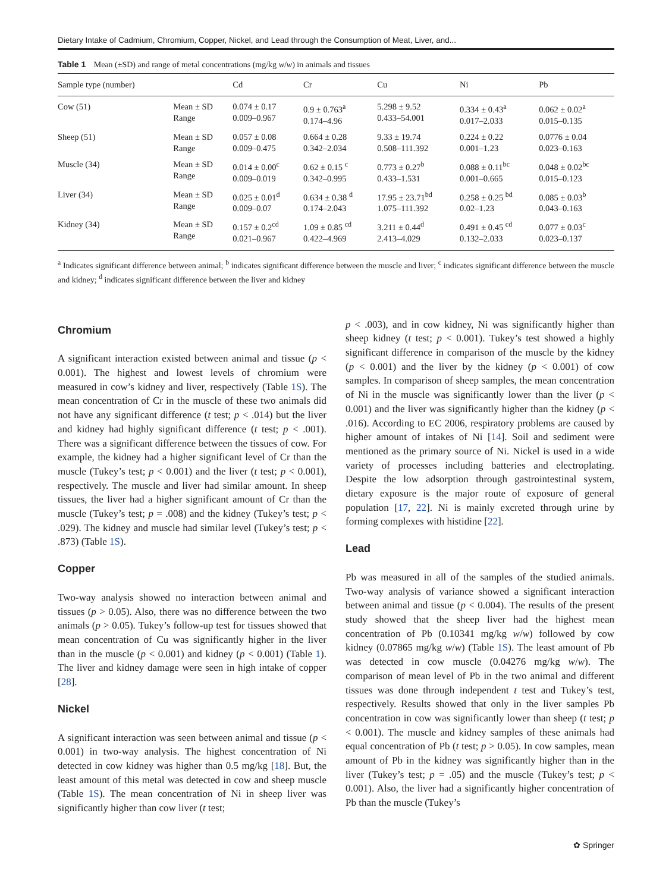Dietary Intake of Cadmium, Chromium, Copper, Nickel, and Lead through the Consumption of Meat, Liver, and...
Table 1 Mean (±SD) and range of metal concentrations (mg/kg w/w) in animals and tissues
| Sample type (number) | | Cd | Cr | Cu | Ni | Pb |
| --- | --- | --- | --- | --- | --- | --- |
| Cow (51) | Mean ± SD Range | 0.074 ± 0.17 0.009–0.967 | 0.9 ± 0.763<sup>a</sup> 0.174–4.96 | 5.298 ± 9.52 0.433–54.001 | 0.334 ± 0.43<sup>a</sup> 0.017–2.033 | 0.062 ± 0.02<sup>a</sup> 0.015–0.135 |
| Sheep (51) | Mean ± SD Range | 0.057 ± 0.08 0.009–0.475 | 0.664 ± 0.28 0.342–2.034 | 9.33 ± 19.74 0.508–111.392 | 0.224 ± 0.22 0.001–1.23 | 0.0776 ± 0.04 0.023–0.163 |
| Muscle (34) | Mean ± SD Range | 0.014 ± 0.00<sup>c</sup> 0.009–0.019 | 0.62 ± 0.15 <sup>c</sup> 0.342–0.995 | 0.773 ± 0.27<sup>b</sup> 0.433–1.531 | 0.088 ± 0.11<sup>bc</sup> 0.001–0.665 | 0.048 ± 0.02<sup>bc</sup> 0.015–0.123 |
| Liver (34) | Mean ± SD Range | 0.025 ± 0.01<sup>d</sup> 0.009–0.07 | 0.634 ± 0.38 <sup>d</sup> 0.174–2.043 | 17.95 ± 23.71<sup>bd</sup> 1.075–111.392 | 0.258 ± 0.25 <sup>bd</sup> 0.02–1.23 | 0.085 ± 0.03<sup>b</sup> 0.043–0.163 |
| Kidney (34) | Mean ± SD Range | 0.157 ± 0.2<sup>cd</sup> 0.021–0.967 | 1.09 ± 0.85 <sup>cd</sup> 0.422–4.969 | 3.211 ± 0.44<sup>d</sup> 2.413–4.029 | 0.491 ± 0.45 <sup>cd</sup> 0.132–2.033 | 0.077 ± 0.03<sup>c</sup> 0.023–0.137 |
<sup>a</sup> Indicates significant difference between animal; <sup>b</sup> indicates significant difference between the muscle and liver; <sup>c</sup> indicates significant difference between the muscle and kidney; <sup>d</sup> indicates significant difference between the liver and kidney
Chromium
A significant interaction existed between animal and tissue (p < 0.001). The highest and lowest levels of chromium were measured in cow’s kidney and liver, respectively (Table 1S). The mean concentration of Cr in the muscle of these two animals did not have any significant difference (t test; p < .014) but the liver and kidney had highly significant difference (t test; p < .001). There was a significant difference between the tissues of cow. For example, the kidney had a higher significant level of Cr than the muscle (Tukey’s test; p < 0.001) and the liver (t test; p < 0.001), respectively. The muscle and liver had similar amount. In sheep tissues, the liver had a higher significant amount of Cr than the muscle (Tukey’s test; p = .008) and the kidney (Tukey’s test; p < .029). The kidney and muscle had similar level (Tukey’s test; p < .873) (Table 1S).
Copper
Two-way analysis showed no interaction between animal and tissues (p > 0.05). Also, there was no difference between the two animals (p > 0.05). Tukey’s follow-up test for tissues showed that mean concentration of Cu was significantly higher in the liver than in the muscle (p < 0.001) and kidney (p < 0.001) (Table 1). The liver and kidney damage were seen in high intake of copper [28].
Nickel
A significant interaction was seen between animal and tissue (p < 0.001) in two-way analysis. The highest concentration of Ni detected in cow kidney was higher than 0.5 mg/kg [18]. But, the least amount of this metal was detected in cow and sheep muscle (Table 1S). The mean concentration of Ni in sheep liver was significantly higher than cow liver (t test;
p < .003), and in cow kidney, Ni was significantly higher than sheep kidney (t test; p < 0.001). Tukey’s test showed a highly significant difference in comparison of the muscle by the kidney (p < 0.001) and the liver by the kidney (p < 0.001) of cow samples. In comparison of sheep samples, the mean concentration of Ni in the muscle was significantly lower than the liver (p < 0.001) and the liver was significantly higher than the kidney (p < .016). According to EC 2006, respiratory problems are caused by higher amount of intakes of Ni [14]. Soil and sediment were mentioned as the primary source of Ni. Nickel is used in a wide variety of processes including batteries and electroplating. Despite the low adsorption through gastrointestinal system, dietary exposure is the major route of exposure of general population [17, 22]. Ni is mainly excreted through urine by forming complexes with histidine [22].
Lead
Pb was measured in all of the samples of the studied animals. Two-way analysis of variance showed a significant interaction between animal and tissue (p < 0.004). The results of the present study showed that the sheep liver had the highest mean concentration of Pb (0.10341 mg/kg w/w) followed by cow kidney (0.07865 mg/kg w/w) (Table 1S). The least amount of Pb was detected in cow muscle (0.04276 mg/kg w/w). The comparison of mean level of Pb in the two animal and different tissues was done through independent t test and Tukey’s test, respectively. Results showed that only in the liver samples Pb concentration in cow was significantly lower than sheep (t test; p < 0.001). The muscle and kidney samples of these animals had equal concentration of Pb (t test; p > 0.05). In cow samples, mean amount of Pb in the kidney was significantly higher than in the liver (Tukey’s test; p = .05) and the muscle (Tukey’s test; p < 0.001). Also, the liver had a significantly higher concentration of Pb than the muscle (Tukey’s
✿ Springer